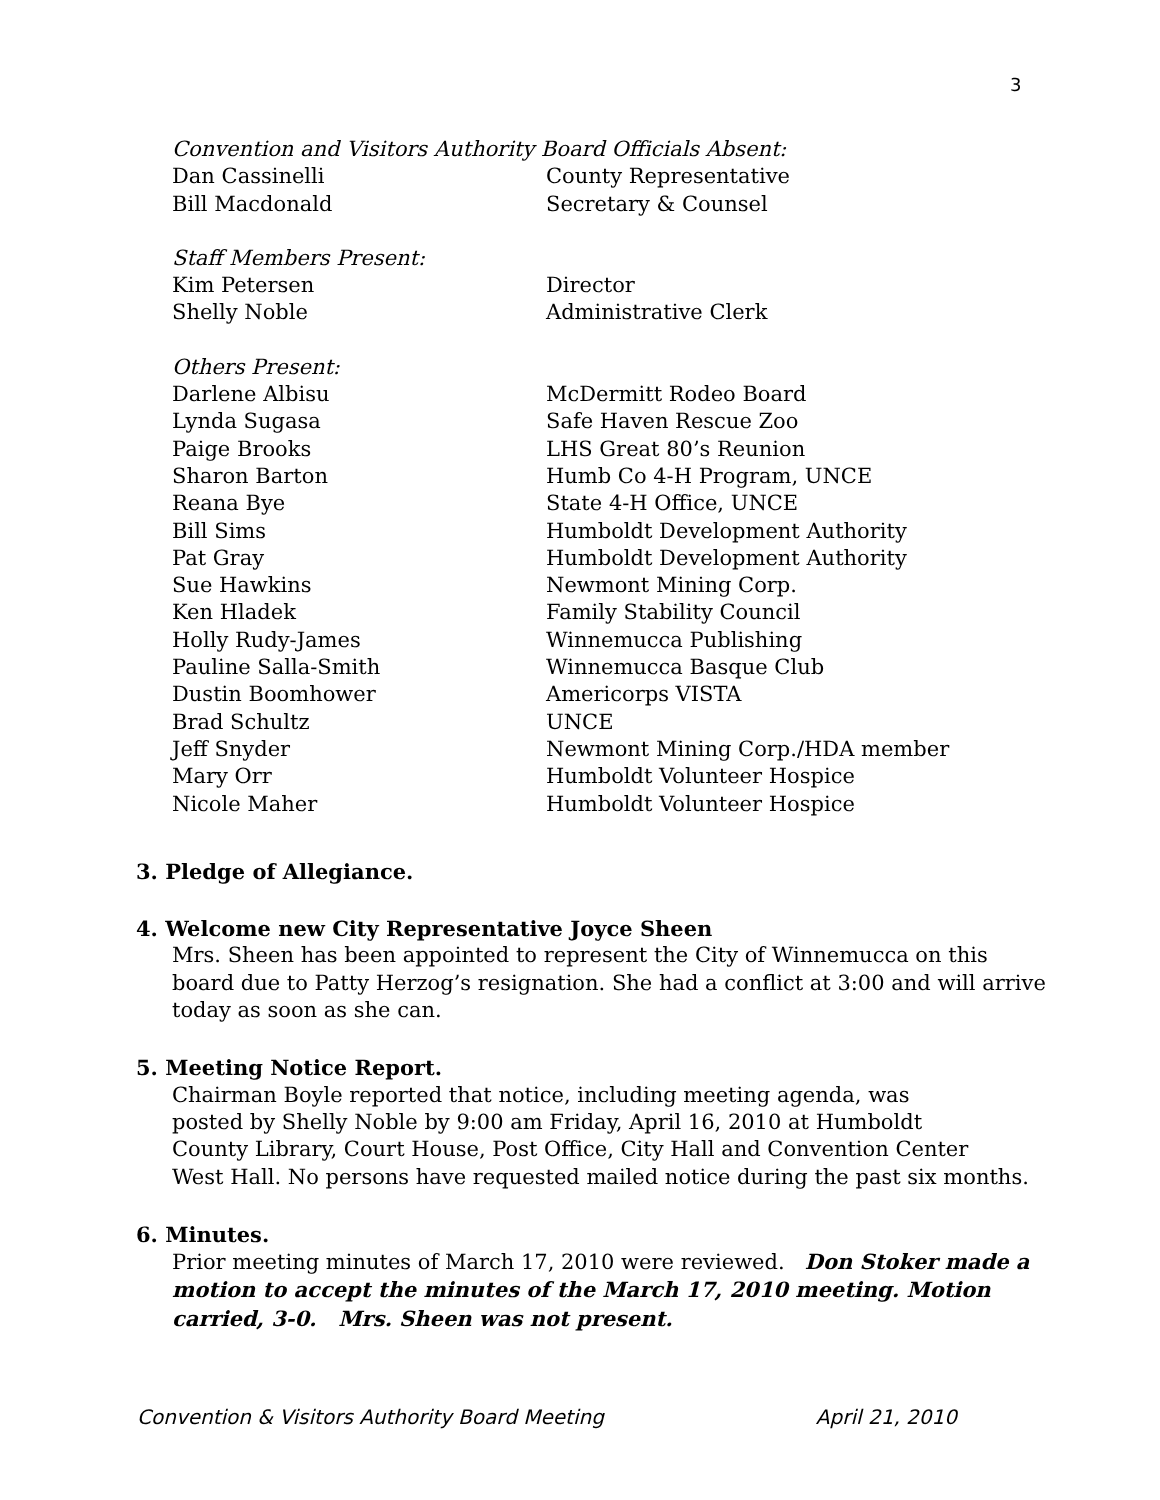3
Convention and Visitors Authority Board Officials Absent:
Dan Cassinelli County Representative
Bill Macdonald Secretary & Counsel
Staff Members Present:
Kim Petersen Director
Shelly Noble Administrative Clerk
Others Present:
Darlene Albisu McDermitt Rodeo Board
Lynda Sugasa Safe Haven Rescue Zoo
Paige Brooks LHS Great 80’s Reunion
Sharon Barton Humb Co 4-H Program, UNCE
Reana Bye State 4-H Office, UNCE
Bill Sims Humboldt Development Authority
Pat Gray Humboldt Development Authority
Sue Hawkins Newmont Mining Corp.
Ken Hladek Family Stability Council
Holly Rudy-James Winnemucca Publishing
Pauline Salla-Smith Winnemucca Basque Club
Dustin Boomhower Americorps VISTA
Brad Schultz UNCE
Jeff Snyder Newmont Mining Corp./HDA member
Mary Orr Humboldt Volunteer Hospice
Nicole Maher Humboldt Volunteer Hospice
3. Pledge of Allegiance.
4. Welcome new City Representative Joyce Sheen
Mrs. Sheen has been appointed to represent the City of Winnemucca on this board due to Patty Herzog’s resignation. She had a conflict at 3:00 and will arrive today as soon as she can.
5. Meeting Notice Report.
Chairman Boyle reported that notice, including meeting agenda, was
posted by Shelly Noble by 9:00 am Friday, April 16, 2010 at Humboldt
County Library, Court House, Post Office, City Hall and Convention Center
West Hall. No persons have requested mailed notice during the past six months.
6. Minutes.
Prior meeting minutes of March 17, 2010 were reviewed. Don Stoker made a motion to accept the minutes of the March 17, 2010 meeting. Motion carried, 3-0. Mrs. Sheen was not present.
Convention & Visitors Authority Board Meeting April 21, 2010